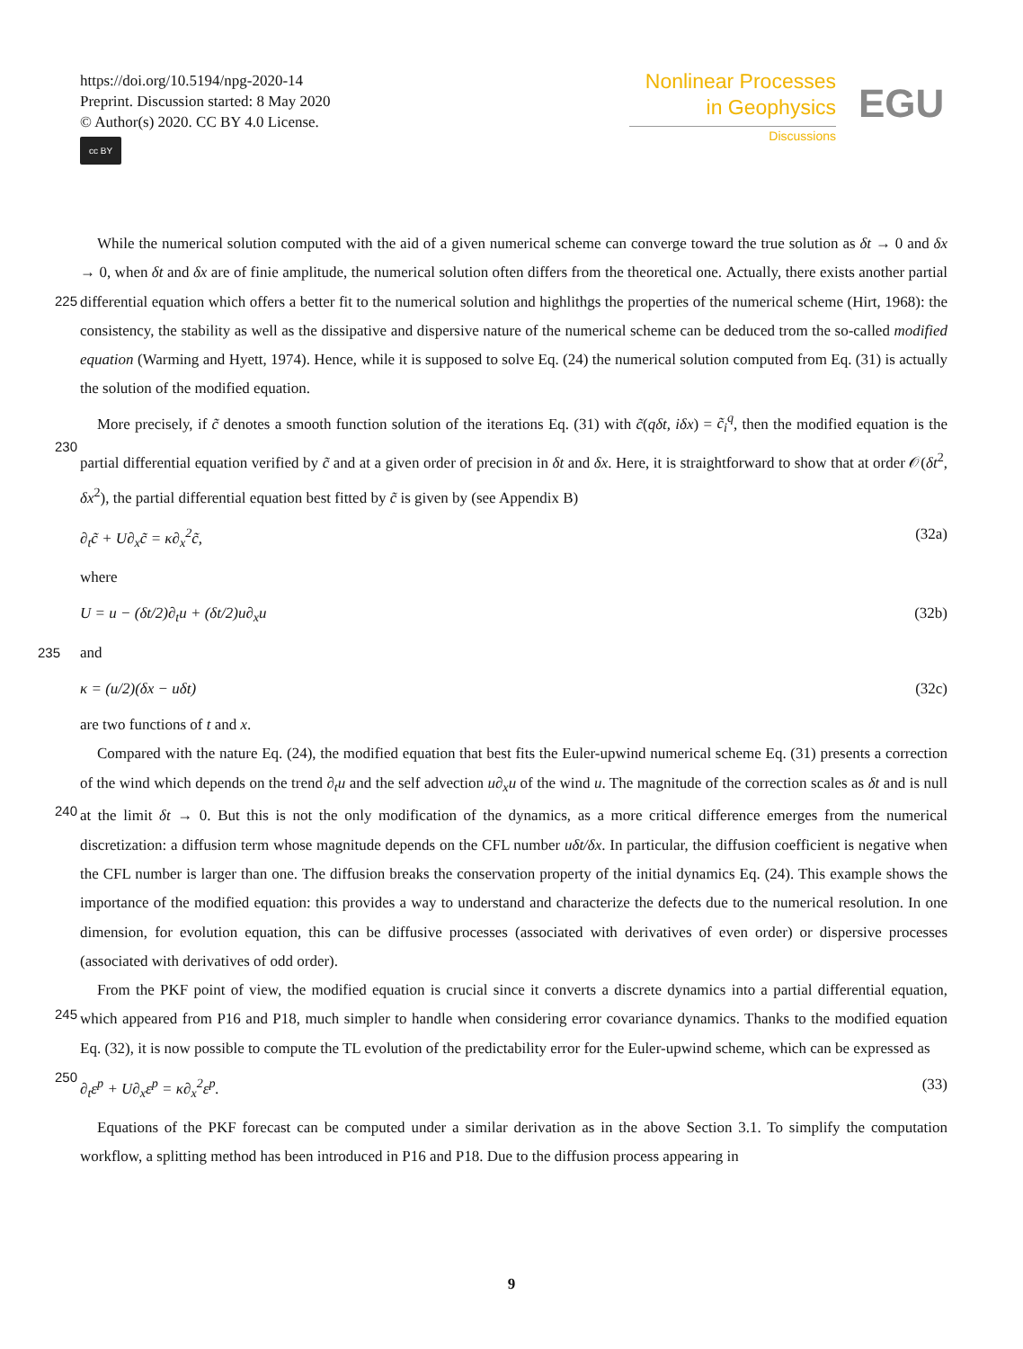https://doi.org/10.5194/npg-2020-14
Preprint. Discussion started: 8 May 2020
© Author(s) 2020. CC BY 4.0 License.
cc BY
Nonlinear Processes
in Geophysics
Discussions
EGU
While the numerical solution computed with the aid of a given numerical scheme can converge toward the true solution as δt → 0 and δx → 0, when δt and δx are of finie amplitude, the numerical solution often differs from the theoretical one.
225
Actually, there exists another partial differential equation which offers a better fit to the numerical solution and highlithgs the properties of the numerical scheme (Hirt, 1968): the consistency, the stability as well as the dissipative and dispersive nature of the numerical scheme can be deduced trom the so-called modified equation (Warming and Hyett, 1974). Hence, while it is supposed to solve Eq. (24) the numerical solution computed from Eq. (31) is actually the solution of the modified equation.
More precisely, if c̃ denotes a smooth function solution of the iterations Eq. (31) with c̃(qδt, iδx) = c̃<sub>i</sub><sup>q</sup>, then the modified
230
equation is the partial differential equation verified by c̃ and at a given order of precision in δt and δx. Here, it is straightforward to show that at order 𝒪(δt<sup>2</sup>, δx<sup>2</sup>), the partial differential equation best fitted by c̃ is given by (see Appendix B)
∂<sub>t</sub>c̃ + U∂<sub>x</sub>c̃ = κ∂<sub>x</sub><sup>2</sup>c̃, (32a)
where
U = u − (δt/2)∂<sub>t</sub>u + (δt/2)u∂<sub>x</sub>u (32b)
235 and
κ = (u/2)(δx − uδt) (32c)
are two functions of t and x.
Compared with the nature Eq. (24), the modified equation that best fits the Euler-upwind numerical scheme Eq. (31) presents a correction of the wind which depends on the trend ∂<sub>t</sub>u and the self advection u∂<sub>x</sub>u of the wind u. The magnitude of the
240
correction scales as δt and is null at the limit δt → 0. But this is not the only modification of the dynamics, as a more critical difference emerges from the numerical discretization: a diffusion term whose magnitude depends on the CFL number uδt/δx. In particular, the diffusion coefficient is negative when the CFL number is larger than one. The diffusion breaks the conservation property of the initial dynamics Eq. (24). This example shows the importance of the modified equation: this provides a way to understand and characterize the defects due to the numerical resolution. In one dimension, for evolution equation, this can
245
be diffusive processes (associated with derivatives of even order) or dispersive processes (associated with derivatives of odd order).
From the PKF point of view, the modified equation is crucial since it converts a discrete dynamics into a partial differential equation, which appeared from P16 and P18, much simpler to handle when considering error covariance dynamics. Thanks to the modified equation Eq. (32), it is now possible to compute the TL evolution of the predictability error for the Euler-upwind
250
scheme, which can be expressed as
∂<sub>t</sub>ε<sup>p</sup> + U∂<sub>x</sub>ε<sup>p</sup> = κ∂<sub>x</sub><sup>2</sup>ε<sup>p</sup>. (33)
Equations of the PKF forecast can be computed under a similar derivation as in the above Section 3.1. To simplify the computation workflow, a splitting method has been introduced in P16 and P18. Due to the diffusion process appearing in
9